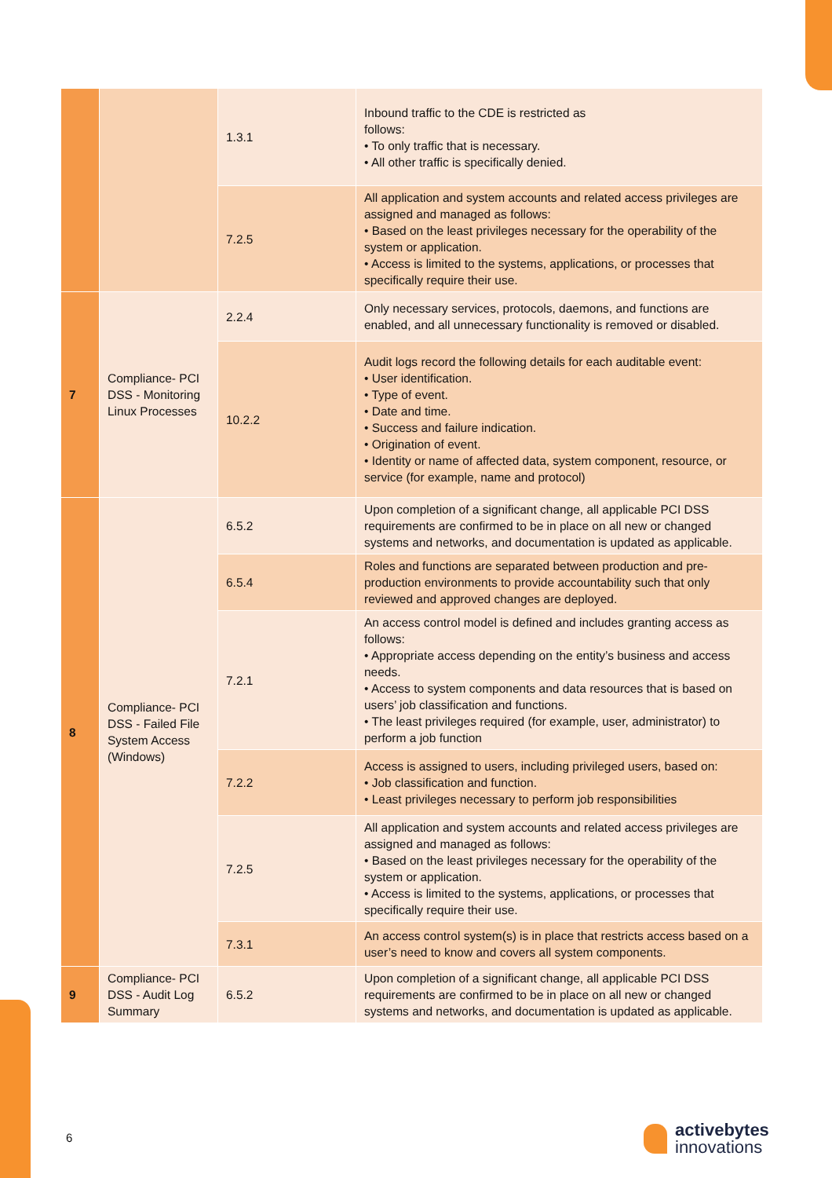| | | 1.3.1 | Inbound traffic to the CDE is restricted as follows: • To only traffic that is necessary. • All other traffic is specifically denied. |
| | | 7.2.5 | All application and system accounts and related access privileges are assigned and managed as follows: • Based on the least privileges necessary for the operability of the system or application. • Access is limited to the systems, applications, or processes that specifically require their use. |
| 7 | Compliance- PCI DSS - Monitoring Linux Processes | 2.2.4 | Only necessary services, protocols, daemons, and functions are enabled, and all unnecessary functionality is removed or disabled. |
| | | 10.2.2 | Audit logs record the following details for each auditable event: • User identification. • Type of event. • Date and time. • Success and failure indication. • Origination of event. • Identity or name of affected data, system component, resource, or service (for example, name and protocol) |
| 8 | Compliance- PCI DSS - Failed File System Access (Windows) | 6.5.2 | Upon completion of a significant change, all applicable PCI DSS requirements are confirmed to be in place on all new or changed systems and networks, and documentation is updated as applicable. |
| | | 6.5.4 | Roles and functions are separated between production and pre-production environments to provide accountability such that only reviewed and approved changes are deployed. |
| | | 7.2.1 | An access control model is defined and includes granting access as follows: • Appropriate access depending on the entity’s business and access needs. • Access to system components and data resources that is based on users’ job classification and functions. • The least privileges required (for example, user, administrator) to perform a job function |
| | | 7.2.2 | Access is assigned to users, including privileged users, based on: • Job classification and function. • Least privileges necessary to perform job responsibilities |
| | | 7.2.5 | All application and system accounts and related access privileges are assigned and managed as follows: • Based on the least privileges necessary for the operability of the system or application. • Access is limited to the systems, applications, or processes that specifically require their use. |
| | | 7.3.1 | An access control system(s) is in place that restricts access based on a user’s need to know and covers all system components. |
| 9 | Compliance- PCI DSS - Audit Log Summary | 6.5.2 | Upon completion of a significant change, all applicable PCI DSS requirements are confirmed to be in place on all new or changed systems and networks, and documentation is updated as applicable. |
6
activebytes
innovations